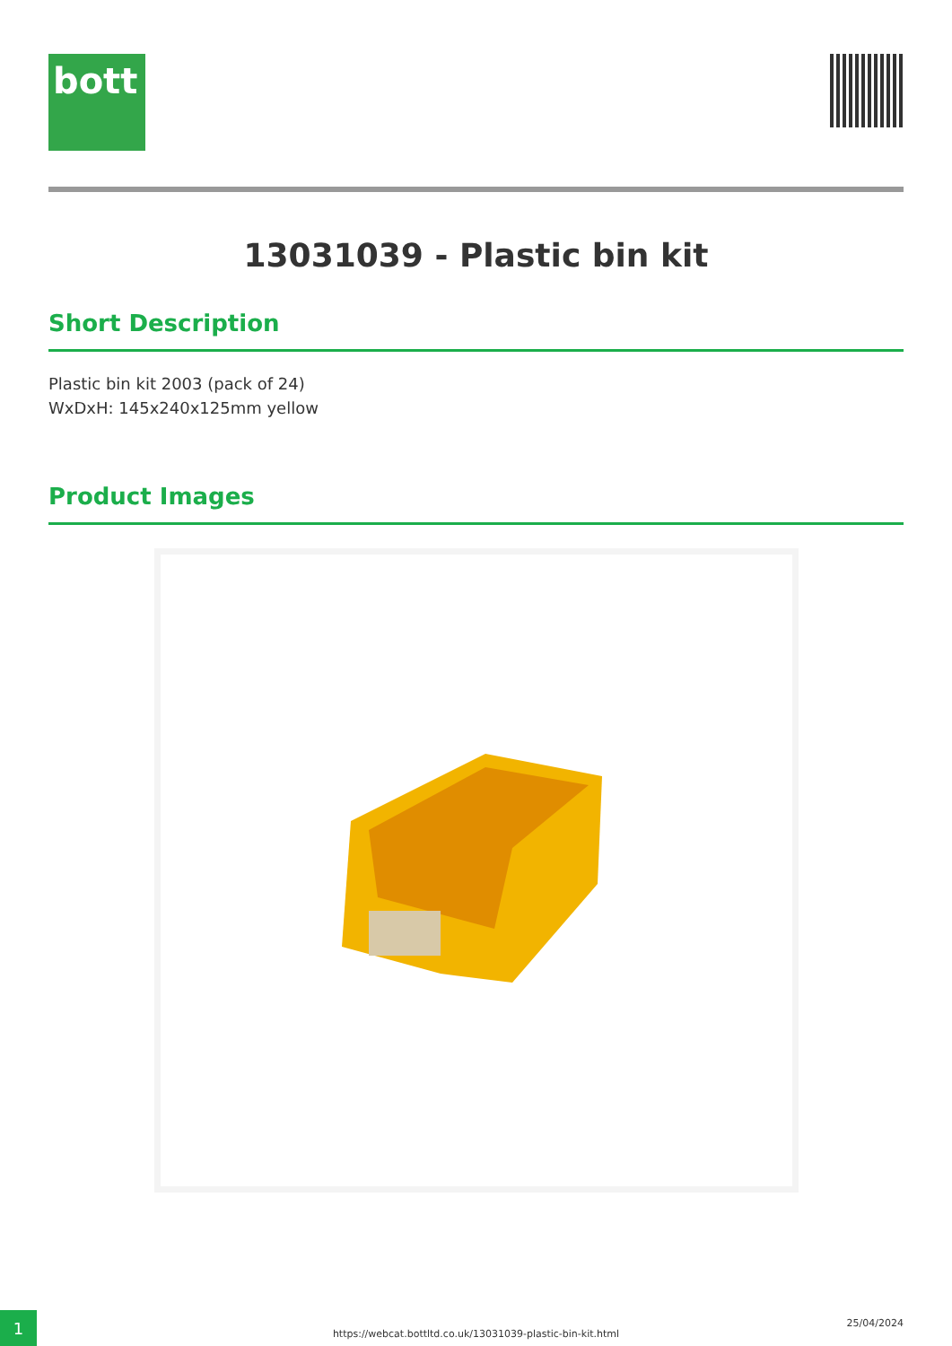bott
13031039 - Plastic bin kit
Short Description
Plastic bin kit 2003 (pack of 24)
WxDxH: 145x240x125mm yellow
Product Images
1
https://webcat.bottltd.co.uk/13031039-plastic-bin-kit.html
25/04/2024